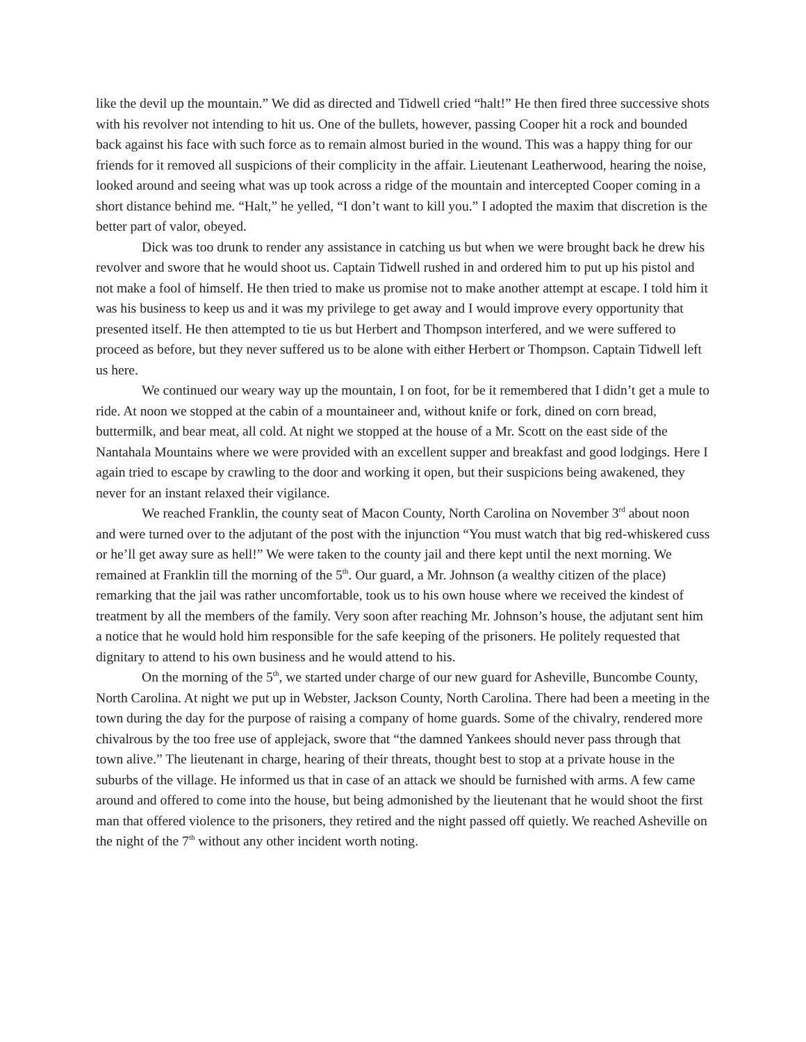like the devil up the mountain.” We did as directed and Tidwell cried “halt!” He then fired three successive shots with his revolver not intending to hit us. One of the bullets, however, passing Cooper hit a rock and bounded back against his face with such force as to remain almost buried in the wound. This was a happy thing for our friends for it removed all suspicions of their complicity in the affair. Lieutenant Leatherwood, hearing the noise, looked around and seeing what was up took across a ridge of the mountain and intercepted Cooper coming in a short distance behind me. “Halt,” he yelled, “I don’t want to kill you.” I adopted the maxim that discretion is the better part of valor, obeyed.
Dick was too drunk to render any assistance in catching us but when we were brought back he drew his revolver and swore that he would shoot us. Captain Tidwell rushed in and ordered him to put up his pistol and not make a fool of himself. He then tried to make us promise not to make another attempt at escape. I told him it was his business to keep us and it was my privilege to get away and I would improve every opportunity that presented itself. He then attempted to tie us but Herbert and Thompson interfered, and we were suffered to proceed as before, but they never suffered us to be alone with either Herbert or Thompson. Captain Tidwell left us here.
We continued our weary way up the mountain, I on foot, for be it remembered that I didn’t get a mule to ride. At noon we stopped at the cabin of a mountaineer and, without knife or fork, dined on corn bread, buttermilk, and bear meat, all cold. At night we stopped at the house of a Mr. Scott on the east side of the Nantahala Mountains where we were provided with an excellent supper and breakfast and good lodgings. Here I again tried to escape by crawling to the door and working it open, but their suspicions being awakened, they never for an instant relaxed their vigilance.
We reached Franklin, the county seat of Macon County, North Carolina on November 3<sup>rd</sup> about noon and were turned over to the adjutant of the post with the injunction “You must watch that big red-whiskered cuss or he’ll get away sure as hell!” We were taken to the county jail and there kept until the next morning. We remained at Franklin till the morning of the 5<sup>th</sup>. Our guard, a Mr. Johnson (a wealthy citizen of the place) remarking that the jail was rather uncomfortable, took us to his own house where we received the kindest of treatment by all the members of the family. Very soon after reaching Mr. Johnson’s house, the adjutant sent him a notice that he would hold him responsible for the safe keeping of the prisoners. He politely requested that dignitary to attend to his own business and he would attend to his.
On the morning of the 5<sup>th</sup>, we started under charge of our new guard for Asheville, Buncombe County, North Carolina. At night we put up in Webster, Jackson County, North Carolina. There had been a meeting in the town during the day for the purpose of raising a company of home guards. Some of the chivalry, rendered more chivalrous by the too free use of applejack, swore that “the damned Yankees should never pass through that town alive.” The lieutenant in charge, hearing of their threats, thought best to stop at a private house in the suburbs of the village. He informed us that in case of an attack we should be furnished with arms. A few came around and offered to come into the house, but being admonished by the lieutenant that he would shoot the first man that offered violence to the prisoners, they retired and the night passed off quietly. We reached Asheville on the night of the 7<sup>th</sup> without any other incident worth noting.